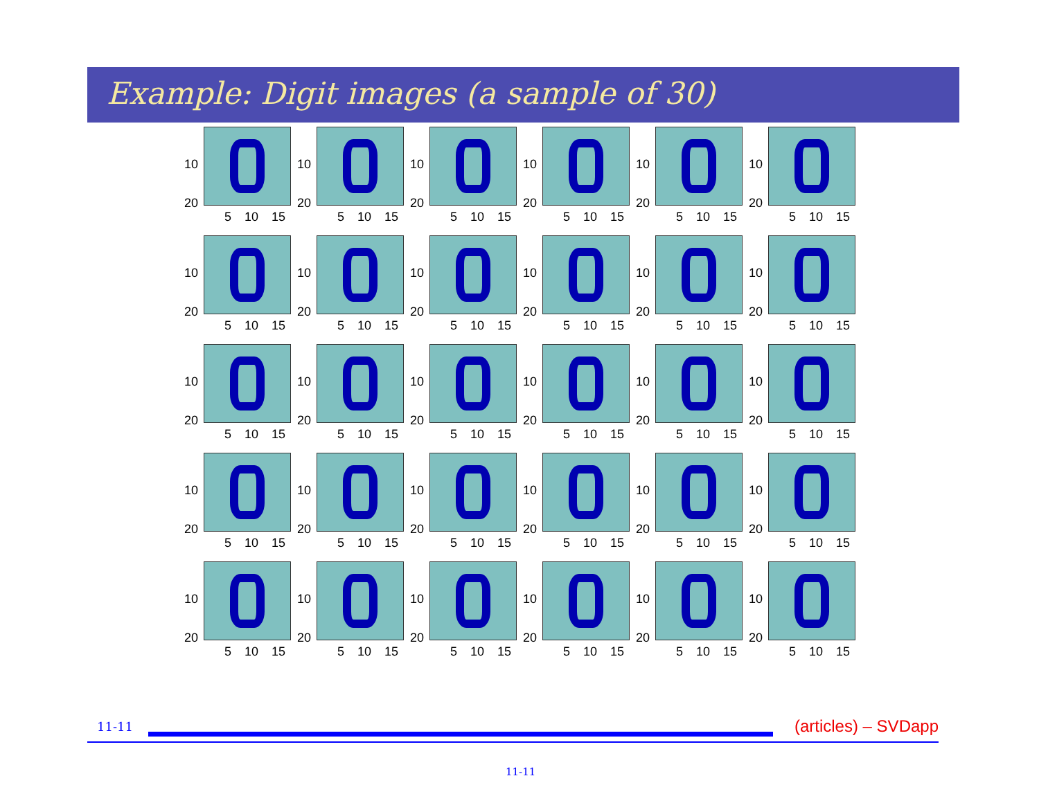Example: Digit images (a sample of 30)
10
20
5 10 15
10
20
5 10 15
10
20
5 10 15
10
20
5 10 15
10
20
5 10 15
10
20
5 10 15
10
20
5 10 15
10
20
5 10 15
10
20
5 10 15
10
20
5 10 15
10
20
5 10 15
10
20
5 10 15
10
20
5 10 15
10
20
5 10 15
10
20
5 10 15
10
20
5 10 15
10
20
5 10 15
10
20
5 10 15
10
20
5 10 15
10
20
5 10 15
10
20
5 10 15
10
20
5 10 15
10
20
5 10 15
10
20
5 10 15
10
20
5 10 15
10
20
5 10 15
10
20
5 10 15
10
20
5 10 15
10
20
5 10 15
10
20
5 10 15
11-11 (articles) – SVDapp
11-11